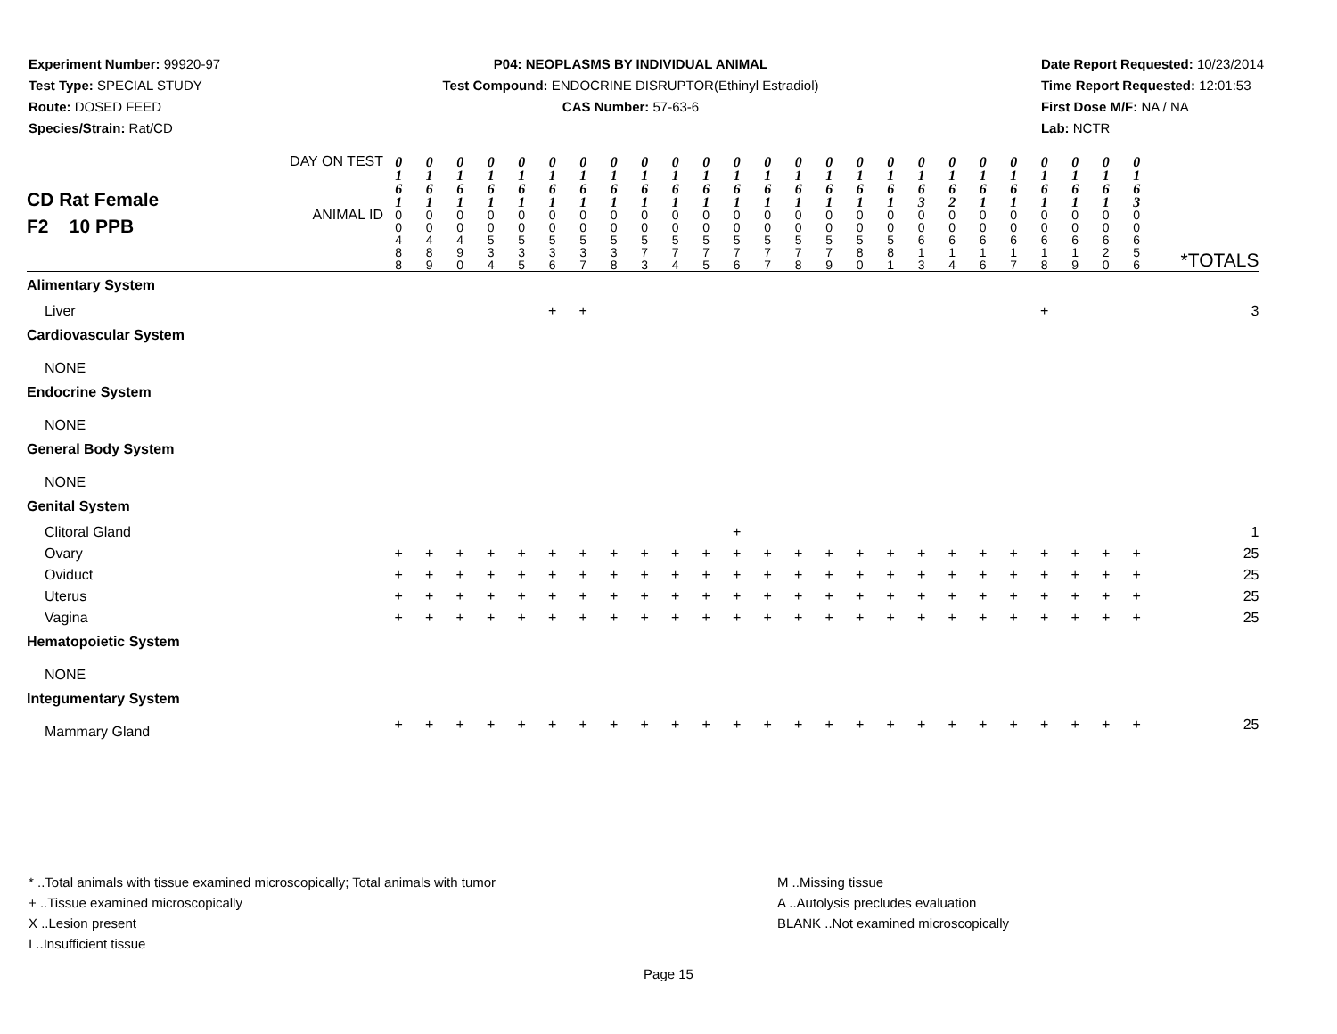Experiment Number: 99920-97
Test Type: SPECIAL STUDY
Route: DOSED FEED
Species/Strain: Rat/CD
P04: NEOPLASMS BY INDIVIDUAL ANIMAL
Test Compound: ENDOCRINE DISRUPTOR(Ethinyl Estradiol)
CAS Number: 57-63-6
Date Report Requested: 10/23/2014
Time Report Requested: 12:01:53
First Dose M/F: NA / NA
Lab: NCTR
| CD Rat Female F2 10 PPB | DAY ON TEST | 0 1 6 1 | 0 1 6 1 | 0 1 6 1 | 0 1 6 1 | 0 1 6 1 | 0 1 6 1 | 0 1 6 1 | 0 1 6 1 | 0 1 6 1 | 0 1 6 1 | 0 1 6 1 | 0 1 6 1 | 0 1 6 1 | 0 1 6 1 | 0 1 6 1 | 0 1 6 1 | 0 1 6 1 | 0 1 6 3 | 0 1 6 2 | 0 1 6 1 | 0 1 6 1 | 0 1 6 1 | 0 1 6 1 | 0 1 6 1 | 0 1 6 3 | |
| | ANIMAL ID | 0 0 4 8 8 | 0 0 4 8 9 | 0 0 4 9 0 | 0 0 5 3 4 | 0 0 5 3 5 | 0 0 5 3 6 | 0 0 5 3 7 | 0 0 5 3 8 | 0 0 5 7 3 | 0 0 5 7 4 | 0 0 5 7 5 | 0 0 5 7 6 | 0 0 5 7 7 | 0 0 5 7 8 | 0 0 5 7 9 | 0 0 5 8 0 | 0 0 5 8 1 | 0 0 6 1 3 | 0 0 6 1 4 | 0 0 6 1 6 | 0 0 6 1 7 | 0 0 6 1 8 | 0 0 6 1 9 | 0 0 6 2 0 | 0 0 6 5 6 | *TOTALS |
| Alimentary System | | | | | | | | | | | | | | | | | | | | | | | | | | | |
| Liver | | | | | | | + | + | | | | | | | | | | | | | | | + | | | | 3 |
| Cardiovascular System | | | | | | | | | | | | | | | | | | | | | | | | | | | |
| NONE | | | | | | | | | | | | | | | | | | | | | | | | | | | |
| Endocrine System | | | | | | | | | | | | | | | | | | | | | | | | | | | |
| NONE | | | | | | | | | | | | | | | | | | | | | | | | | | | |
| General Body System | | | | | | | | | | | | | | | | | | | | | | | | | | | |
| NONE | | | | | | | | | | | | | | | | | | | | | | | | | | | |
| Genital System | | | | | | | | | | | | | | | | | | | | | | | | | | | |
| Clitoral Gland | | | | | | | | | | | | | + | | | | | | | | | | | | | | 1 |
| Ovary | | + | + | + | + | + | + | + | + | + | + | + | + | + | + | + | + | + | + | + | + | + | + | + | + | + | 25 |
| Oviduct | | + | + | + | + | + | + | + | + | + | + | + | + | + | + | + | + | + | + | + | + | + | + | + | + | + | 25 |
| Uterus | | + | + | + | + | + | + | + | + | + | + | + | + | + | + | + | + | + | + | + | + | + | + | + | + | + | 25 |
| Vagina | | + | + | + | + | + | + | + | + | + | + | + | + | + | + | + | + | + | + | + | + | + | + | + | + | + | 25 |
| Hematopoietic System | | | | | | | | | | | | | | | | | | | | | | | | | | | |
| NONE | | | | | | | | | | | | | | | | | | | | | | | | | | | |
| Integumentary System | | | | | | | | | | | | | | | | | | | | | | | | | | | |
| Mammary Gland | | + | + | + | + | + | + | + | + | + | + | + | + | + | + | + | + | + | + | + | + | + | + | + | + | + | 25 |
* ..Total animals with tissue examined microscopically; Total animals with tumor
+ ..Tissue examined microscopically
X ..Lesion present
I ..Insufficient tissue
M ..Missing tissue
A ..Autolysis precludes evaluation
BLANK ..Not examined microscopically
Page 15